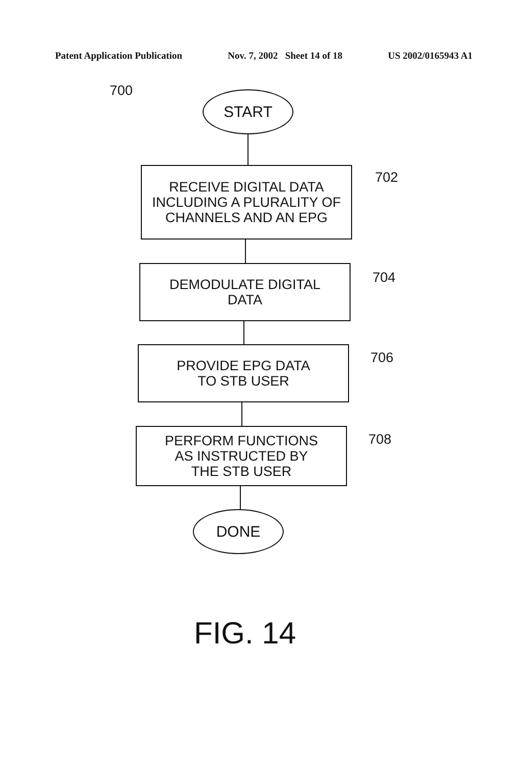Patent Application Publication Nov. 7, 2002 Sheet 14 of 18 US 2002/0165943 A1
700 START
RECEIVE DIGITAL DATA
INCLUDING A PLURALITY OF
CHANNELS AND AN EPG
702
DEMODULATE DIGITAL
DATA
704
PROVIDE EPG DATA
TO STB USER
706
PERFORM FUNCTIONS
AS INSTRUCTED BY
THE STB USER
708
DONE
FIG. 14